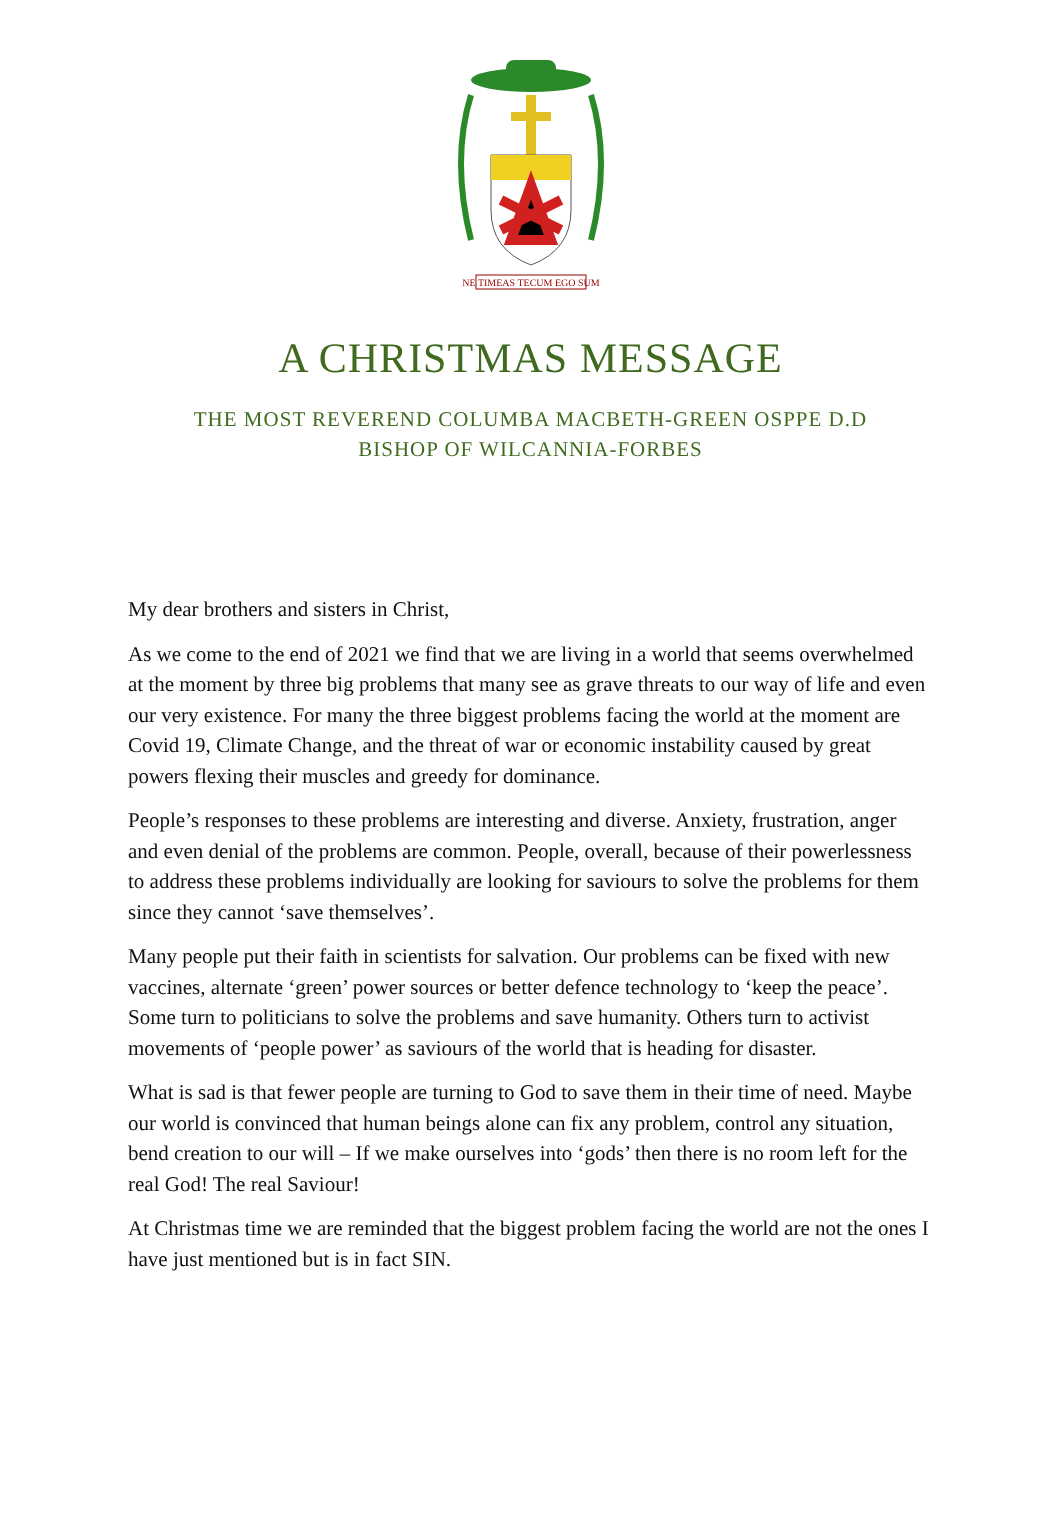NE TIMEAS TECUM EGO SUM
A CHRISTMAS MESSAGE
THE MOST REVEREND COLUMBA MACBETH-GREEN OSPPE D.D
BISHOP OF WILCANNIA-FORBES
My dear brothers and sisters in Christ,
As we come to the end of 2021 we find that we are living in a world that seems overwhelmed at the moment by three big problems that many see as grave threats to our way of life and even our very existence. For many the three biggest problems facing the world at the moment are Covid 19, Climate Change, and the threat of war or economic instability caused by great powers flexing their muscles and greedy for dominance.
People’s responses to these problems are interesting and diverse. Anxiety, frustration, anger and even denial of the problems are common. People, overall, because of their powerlessness to address these problems individually are looking for saviours to solve the problems for them since they cannot ‘save themselves’.
Many people put their faith in scientists for salvation. Our problems can be fixed with new vaccines, alternate ‘green’ power sources or better defence technology to ‘keep the peace’. Some turn to politicians to solve the problems and save humanity. Others turn to activist movements of ‘people power’ as saviours of the world that is heading for disaster.
What is sad is that fewer people are turning to God to save them in their time of need. Maybe our world is convinced that human beings alone can fix any problem, control any situation, bend creation to our will – If we make ourselves into ‘gods’ then there is no room left for the real God! The real Saviour!
At Christmas time we are reminded that the biggest problem facing the world are not the ones I have just mentioned but is in fact SIN.